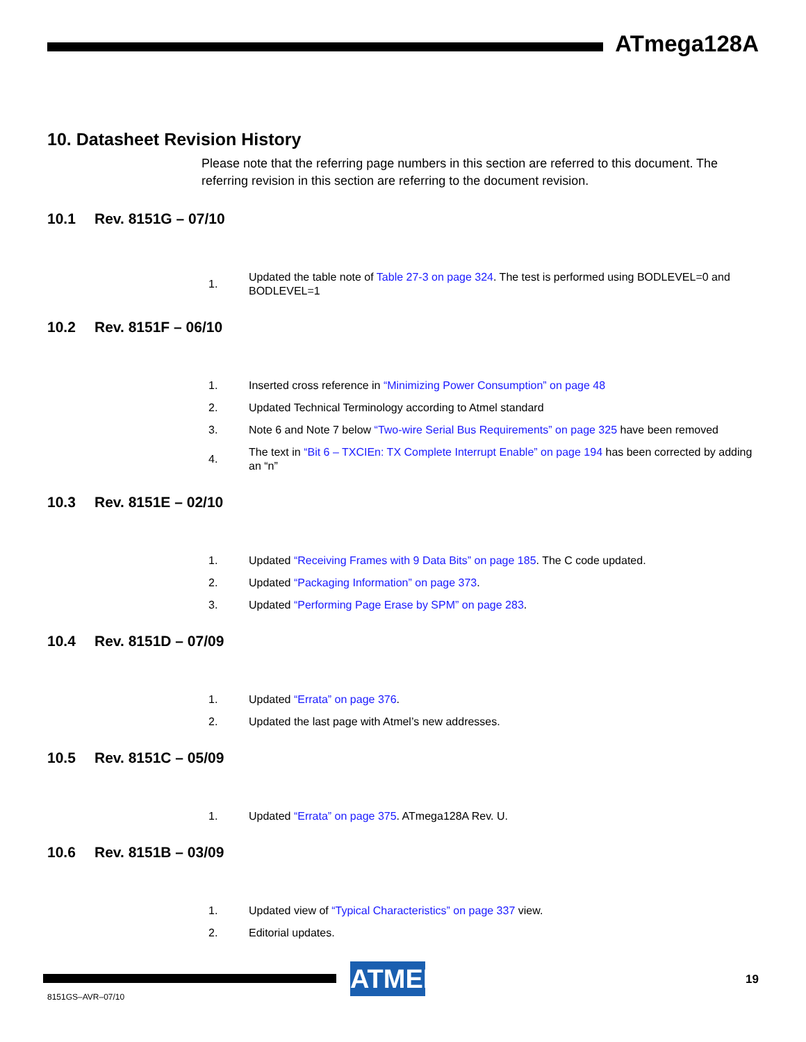ATmega128A
10. Datasheet Revision History
Please note that the referring page numbers in this section are referred to this document. The referring revision in this section are referring to the document revision.
10.1 Rev. 8151G – 07/10
1. Updated the table note of Table 27-3 on page 324. The test is performed using BODLEVEL=0 and BODLEVEL=1
10.2 Rev. 8151F – 06/10
1. Inserted cross reference in “Minimizing Power Consumption” on page 48
2. Updated Technical Terminology according to Atmel standard
3. Note 6 and Note 7 below “Two-wire Serial Bus Requirements” on page 325 have been removed
4. The text in “Bit 6 – TXCIEn: TX Complete Interrupt Enable” on page 194 has been corrected by adding an “n”
10.3 Rev. 8151E – 02/10
1. Updated “Receiving Frames with 9 Data Bits” on page 185. The C code updated.
2. Updated “Packaging Information” on page 373.
3. Updated “Performing Page Erase by SPM” on page 283.
10.4 Rev. 8151D – 07/09
1. Updated “Errata” on page 376.
2. Updated the last page with Atmel’s new addresses.
10.5 Rev. 8151C – 05/09
1. Updated “Errata” on page 375. ATmega128A Rev. U.
10.6 Rev. 8151B – 03/09
1. Updated view of “Typical Characteristics” on page 337 view.
2. Editorial updates.
ATMEL
19
8151GS–AVR–07/10